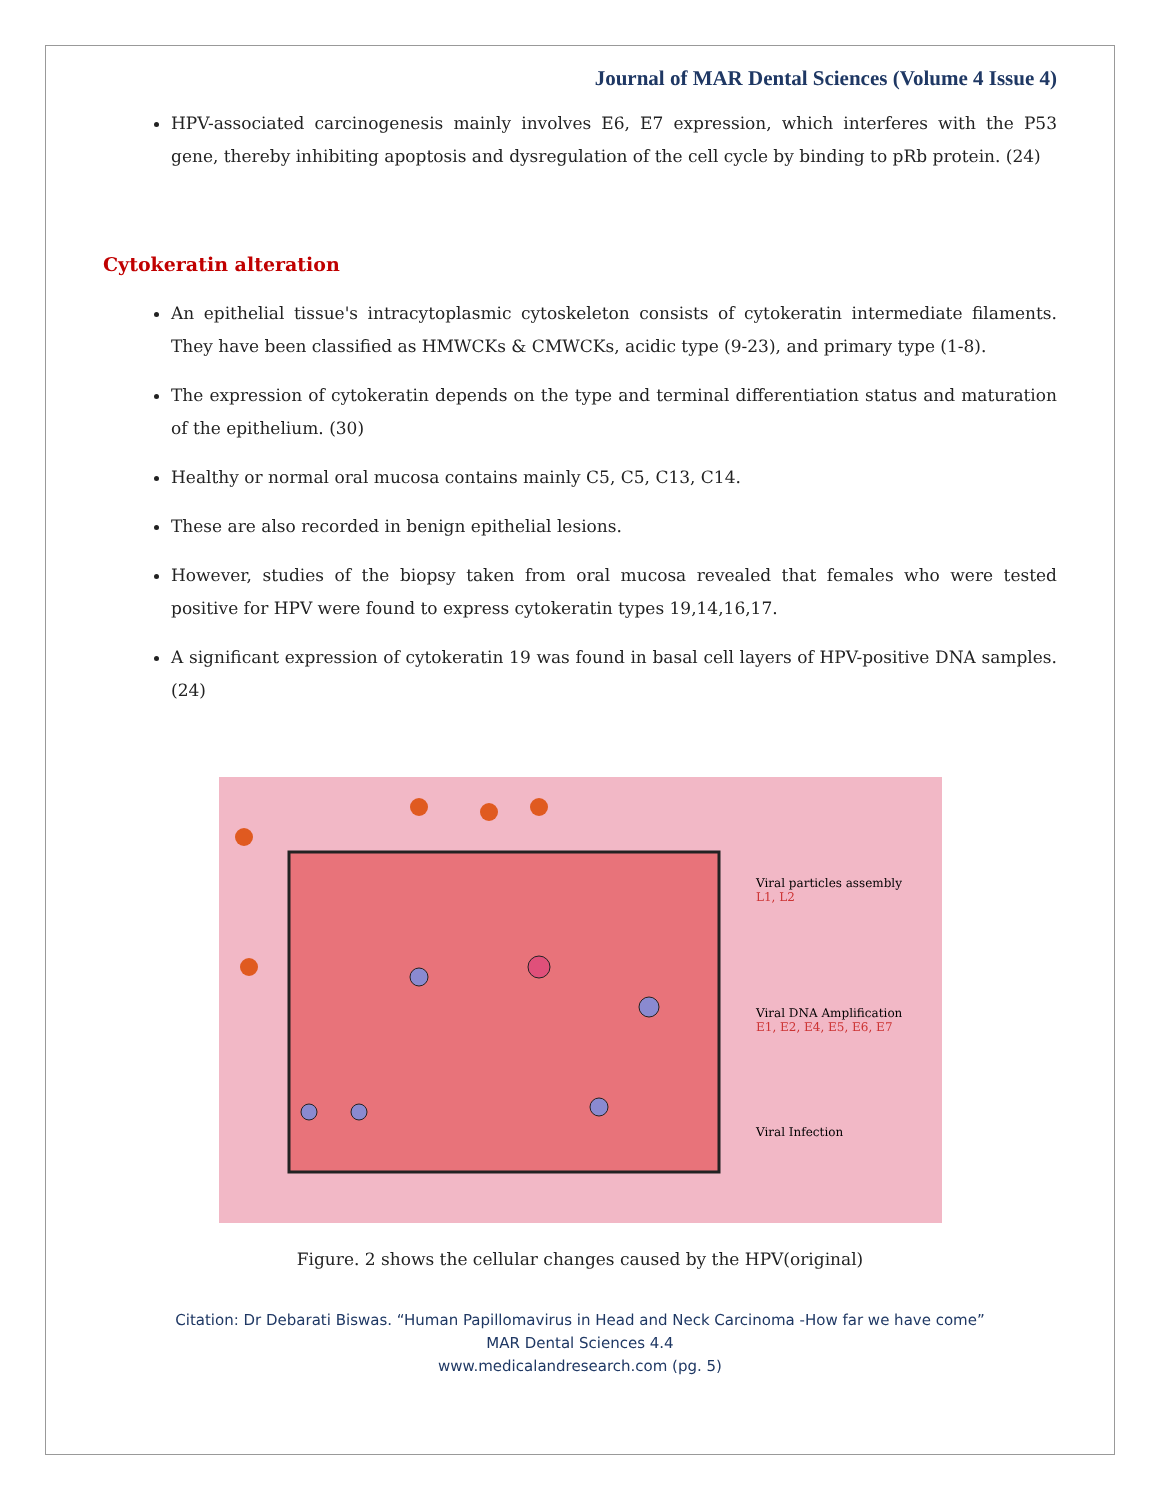Journal of MAR Dental Sciences (Volume 4 Issue 4)
HPV-associated carcinogenesis mainly involves E6, E7 expression, which interferes with the P53 gene, thereby inhibiting apoptosis and dysregulation of the cell cycle by binding to pRb protein. (24)
Cytokeratin alteration
An epithelial tissue's intracytoplasmic cytoskeleton consists of cytokeratin intermediate filaments. They have been classified as HMWCKs & CMWCKs, acidic type (9-23), and primary type (1-8).
The expression of cytokeratin depends on the type and terminal differentiation status and maturation of the epithelium. (30)
Healthy or normal oral mucosa contains mainly C5, C5, C13, C14.
These are also recorded in benign epithelial lesions.
However, studies of the biopsy taken from oral mucosa revealed that females who were tested positive for HPV were found to express cytokeratin types 19,14,16,17.
A significant expression of cytokeratin 19 was found in basal cell layers of HPV-positive DNA samples. (24)
Viral particles assembly
L1, L2
Viral DNA Amplification
E1, E2, E4, E5, E6, E7
Viral Infection
Figure. 2 shows the cellular changes caused by the HPV(original)
Citation: Dr Debarati Biswas. “Human Papillomavirus in Head and Neck Carcinoma -How far we have come”
MAR Dental Sciences 4.4
www.medicalandresearch.com (pg. 5)